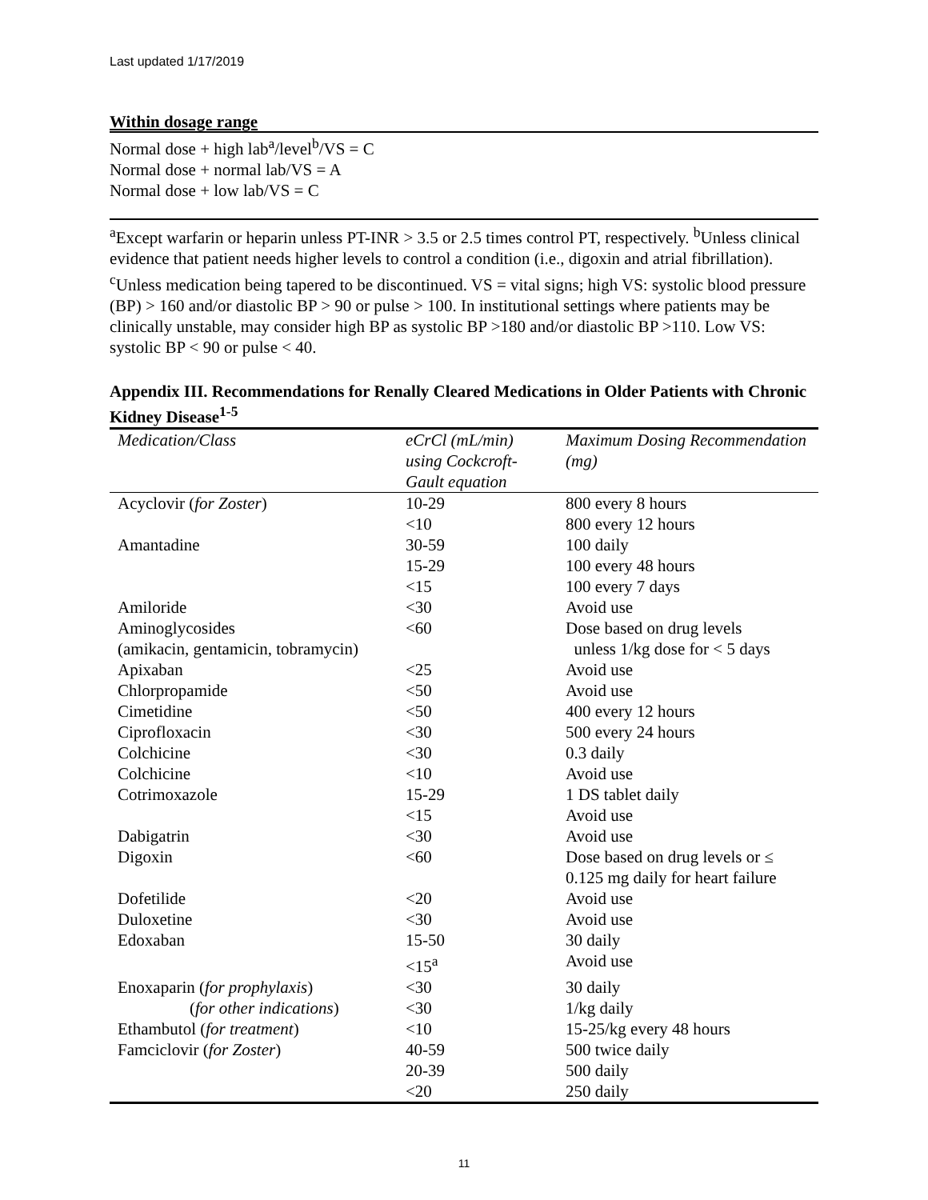Last updated 1/17/2019
Within dosage range
Normal dose + high lab<sup>a</sup>/level<sup>b</sup>/VS = C
Normal dose + normal lab/VS = A
Normal dose + low lab/VS = C
<sup>a</sup> Except warfarin or heparin unless PT-INR > 3.5 or 2.5 times control PT, respectively. <sup>b</sup>Unless clinical evidence that patient needs higher levels to control a condition (i.e., digoxin and atrial fibrillation). <sup>c</sup>Unless medication being tapered to be discontinued. VS = vital signs; high VS: systolic blood pressure (BP) > 160 and/or diastolic BP > 90 or pulse > 100. In institutional settings where patients may be clinically unstable, may consider high BP as systolic BP >180 and/or diastolic BP >110. Low VS: systolic BP < 90 or pulse < 40.
Appendix III. Recommendations for Renally Cleared Medications in Older Patients with Chronic Kidney Disease<sup>1-5</sup>
| Medication/Class | eCrCl (mL/min) using Cockcroft-Gault equation | Maximum Dosing Recommendation (mg) |
| --- | --- | --- |
| Acyclovir ( for Zoster ) | 10-29 | 800 every 8 hours |
| | <10 | 800 every 12 hours |
| Amantadine | 30-59 | 100 daily |
| | 15-29 | 100 every 48 hours |
| | <15 | 100 every 7 days |
| Amiloride | <30 | Avoid use |
| Aminoglycosides (amikacin, gentamicin, tobramycin) | <60 | Dose based on drug levels unless 1/kg dose for < 5 days |
| Apixaban | <25 | Avoid use |
| Chlorpropamide | <50 | Avoid use |
| Cimetidine | <50 | 400 every 12 hours |
| Ciprofloxacin | <30 | 500 every 24 hours |
| Colchicine | <30 | 0.3 daily |
| Colchicine | <10 | Avoid use |
| Cotrimoxazole | 15-29 | 1 DS tablet daily |
| | <15 | Avoid use |
| Dabigatrin | <30 | Avoid use |
| Digoxin | <60 | Dose based on drug levels or ≤ 0.125 mg daily for heart failure |
| Dofetilide | <20 | Avoid use |
| Duloxetine | <30 | Avoid use |
| Edoxaban | 15-50 | 30 daily |
| | <15<sup>a</sup> | Avoid use |
| Enoxaparin ( for prophylaxis ) | <30 | 30 daily |
| ( for other indications ) | <30 | 1/kg daily |
| Ethambutol ( for treatment ) | <10 | 15-25/kg every 48 hours |
| Famciclovir ( for Zoster ) | 40-59 | 500 twice daily |
| | 20-39 | 500 daily |
| | <20 | 250 daily |
11